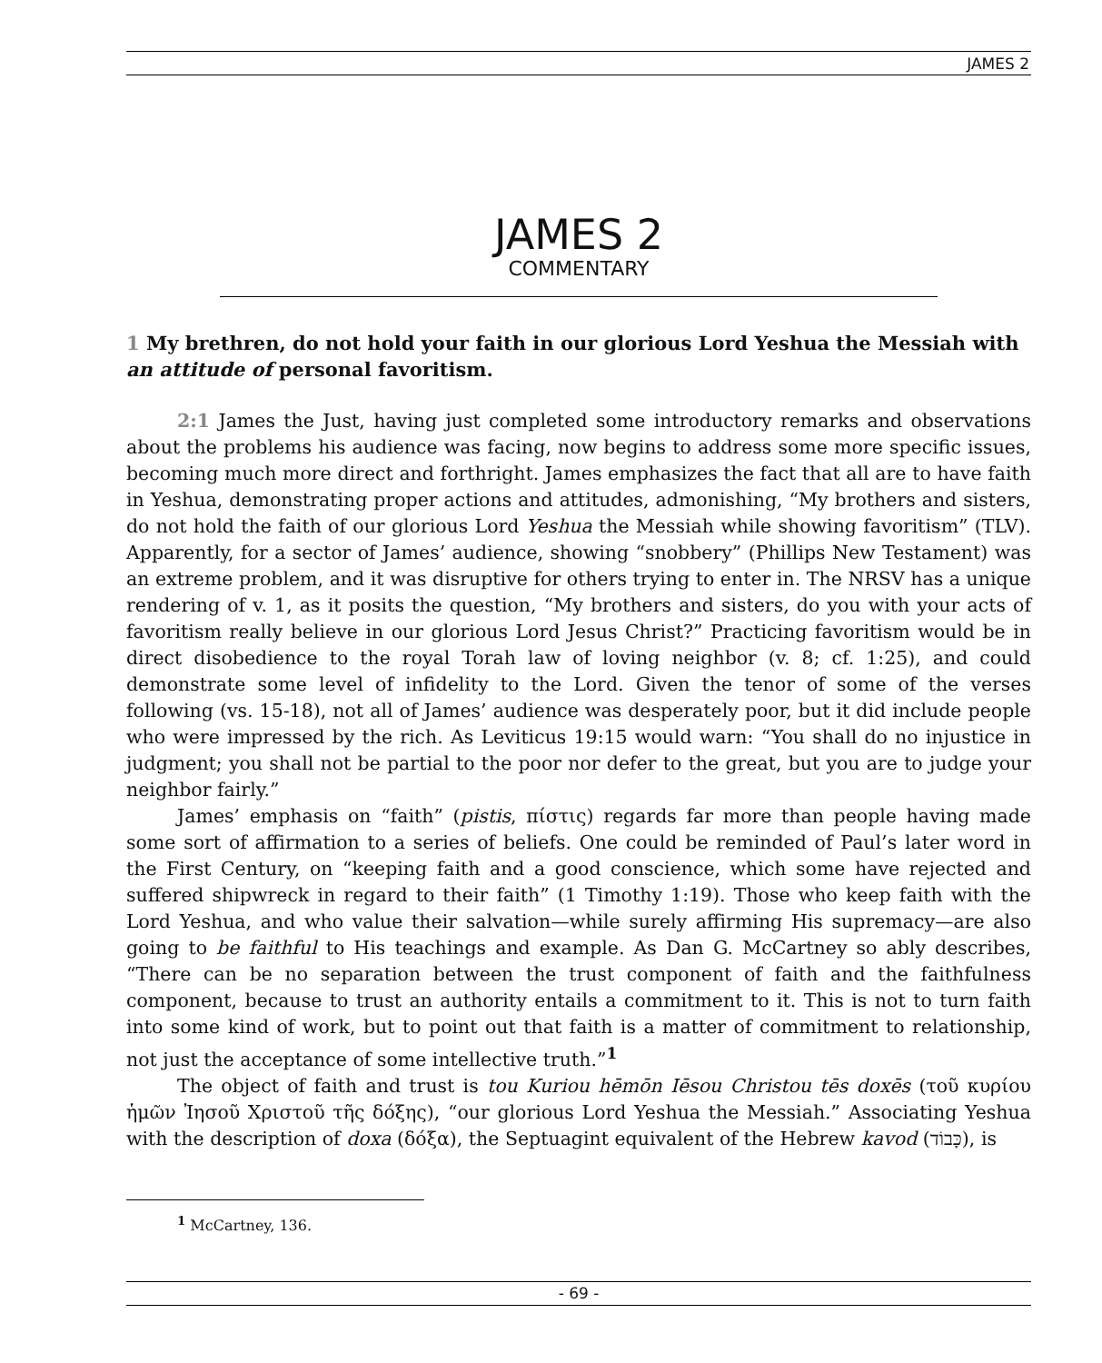JAMES 2
JAMES 2
COMMENTARY
1 My brethren, do not hold your faith in our glorious Lord Yeshua the Messiah with an attitude of personal favoritism.
2:1 James the Just, having just completed some introductory remarks and observations about the problems his audience was facing, now begins to address some more specific issues, becoming much more direct and forthright. James emphasizes the fact that all are to have faith in Yeshua, demonstrating proper actions and attitudes, admonishing, “My brothers and sisters, do not hold the faith of our glorious Lord Yeshua the Messiah while showing favoritism” (TLV). Apparently, for a sector of James’ audience, showing “snobbery” (Phillips New Testament) was an extreme problem, and it was disruptive for others trying to enter in. The NRSV has a unique rendering of v. 1, as it posits the question, “My brothers and sisters, do you with your acts of favoritism really believe in our glorious Lord Jesus Christ?” Practicing favoritism would be in direct disobedience to the royal Torah law of loving neighbor (v. 8; cf. 1:25), and could demonstrate some level of infidelity to the Lord. Given the tenor of some of the verses following (vs. 15-18), not all of James’ audience was desperately poor, but it did include people who were impressed by the rich. As Leviticus 19:15 would warn: “You shall do no injustice in judgment; you shall not be partial to the poor nor defer to the great, but you are to judge your neighbor fairly.”
James’ emphasis on “faith” (pistis, πίστις) regards far more than people having made some sort of affirmation to a series of beliefs. One could be reminded of Paul’s later word in the First Century, on “keeping faith and a good conscience, which some have rejected and suffered shipwreck in regard to their faith” (1 Timothy 1:19). Those who keep faith with the Lord Yeshua, and who value their salvation—while surely affirming His supremacy—are also going to be faithful to His teachings and example. As Dan G. McCartney so ably describes, “There can be no separation between the trust component of faith and the faithfulness component, because to trust an authority entails a commitment to it. This is not to turn faith into some kind of work, but to point out that faith is a matter of commitment to relationship, not just the acceptance of some intellective truth.”<sup>1</sup>
The object of faith and trust is tou Kuriou hēmōn Iēsou Christou tēs doxēs (τοῦ κυρίου ἡμῶν Ἰησοῦ Χριστοῦ τῆς δόξης), “our glorious Lord Yeshua the Messiah.” Associating Yeshua with the description of doxa (δόξα), the Septuagint equivalent of the Hebrew kavod (כָּבוֹד), is
<sup>1</sup> McCartney, 136.
- 69 -